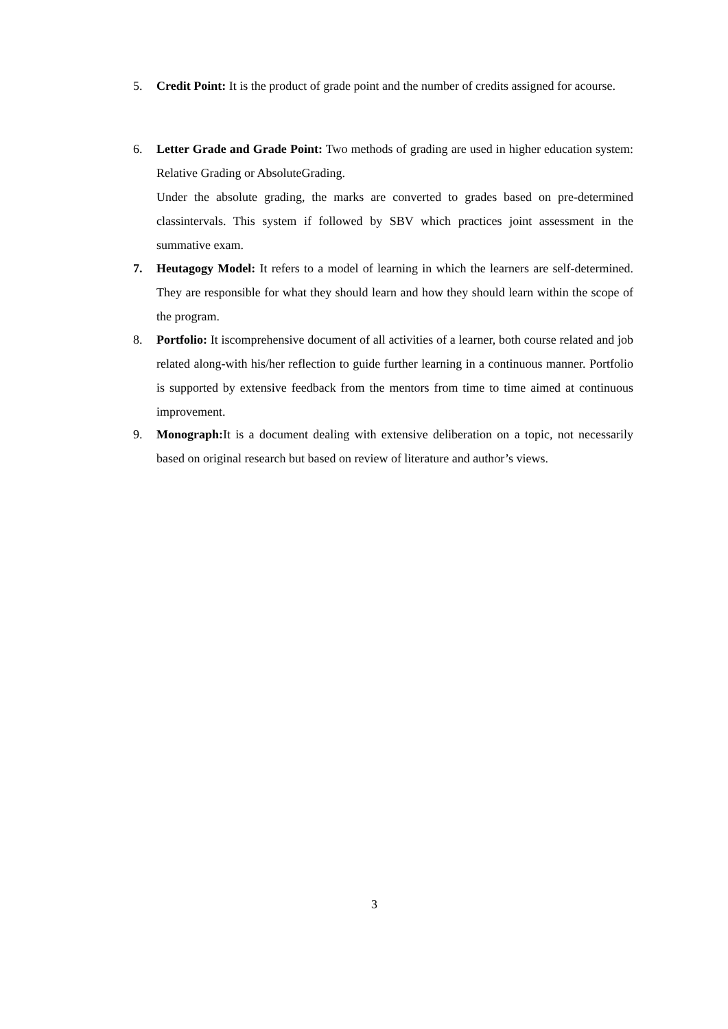5. Credit Point: It is the product of grade point and the number of credits assigned for acourse.
6. Letter Grade and Grade Point: Two methods of grading are used in higher education system: Relative Grading or AbsoluteGrading.
Under the absolute grading, the marks are converted to grades based on pre-determined classintervals. This system if followed by SBV which practices joint assessment in the summative exam.
7. Heutagogy Model: It refers to a model of learning in which the learners are self-determined. They are responsible for what they should learn and how they should learn within the scope of the program.
8. Portfolio: It iscomprehensive document of all activities of a learner, both course related and job related along-with his/her reflection to guide further learning in a continuous manner. Portfolio is supported by extensive feedback from the mentors from time to time aimed at continuous improvement.
9. Monograph: It is a document dealing with extensive deliberation on a topic, not necessarily based on original research but based on review of literature and author’s views.
3